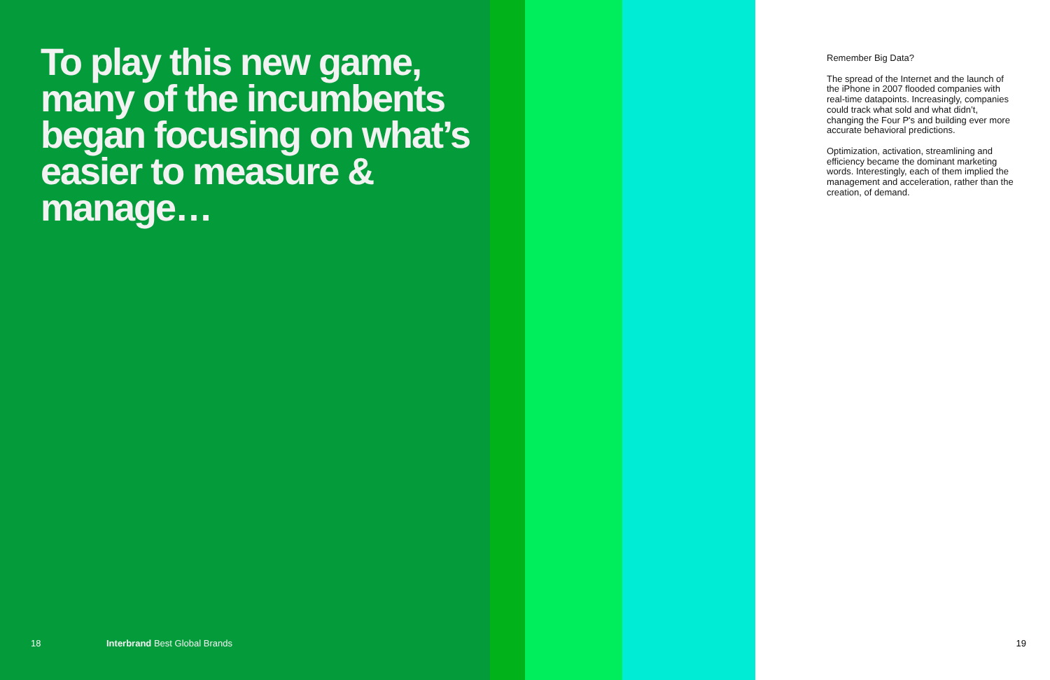To play this new game, many of the incumbents began focusing on what’s easier to measure & manage…
18 Interbrand Best Global Brands
Remember Big Data?
The spread of the Internet and the launch of the iPhone in 2007 flooded companies with real-time datapoints. Increasingly, companies could track what sold and what didn’t, changing the Four P's and building ever more accurate behavioral predictions.
Optimization, activation, streamlining and efficiency became the dominant marketing words. Interestingly, each of them implied the management and acceleration, rather than the creation, of demand.
19